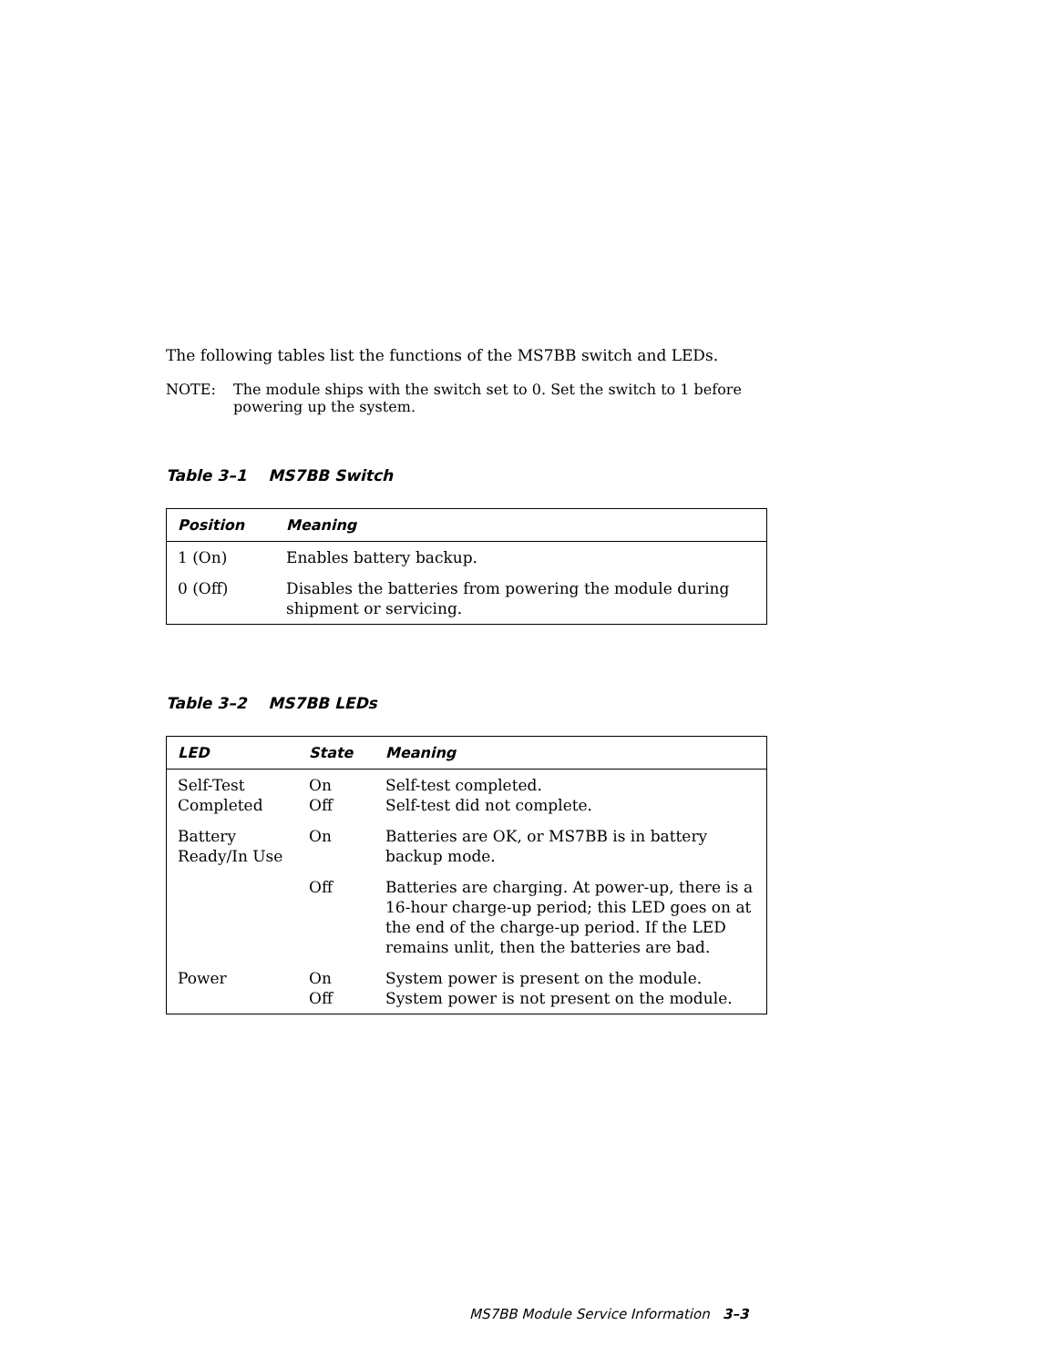The following tables list the functions of the MS7BB switch and LEDs.
NOTE: The module ships with the switch set to 0. Set the switch to 1 before powering up the system.
Table 3–1 MS7BB Switch
| Position | Meaning |
| --- | --- |
| 1 (On) | Enables battery backup. |
| 0 (Off) | Disables the batteries from powering the module during shipment or servicing. |
Table 3–2 MS7BB LEDs
| LED | State | Meaning |
| --- | --- | --- |
| Self-Test Completed | On Off | Self-test completed. Self-test did not complete. |
| Battery Ready/In Use | On | Batteries are OK, or MS7BB is in battery backup mode. |
| | Off | Batteries are charging. At power-up, there is a 16-hour charge-up period; this LED goes on at the end of the charge-up period. If the LED remains unlit, then the batteries are bad. |
| Power | On Off | System power is present on the module. System power is not present on the module. |
MS7BB Module Service Information 3–3